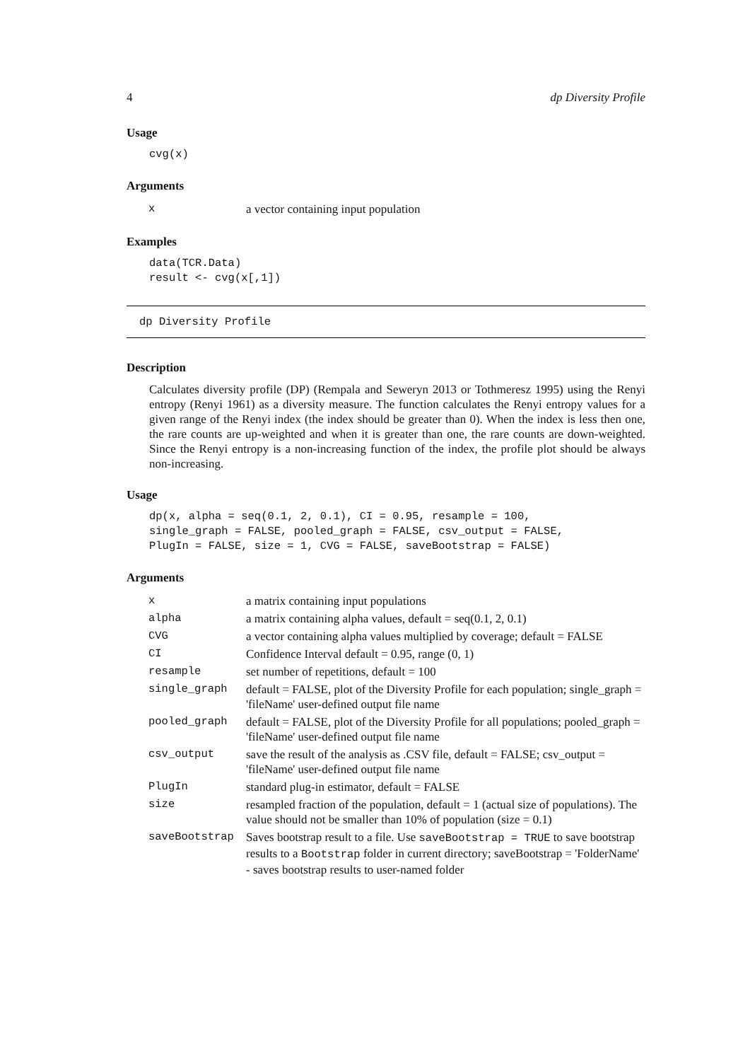4 dp Diversity Profile
Usage
cvg(x)
Arguments
| x | a vector containing input population |
Examples
data(TCR.Data)
result <- cvg(x[,1])
dp Diversity Profile
Description
Calculates diversity profile (DP) (Rempala and Seweryn 2013 or Tothmeresz 1995) using the Renyi entropy (Renyi 1961) as a diversity measure. The function calculates the Renyi entropy values for a given range of the Renyi index (the index should be greater than 0). When the index is less then one, the rare counts are up-weighted and when it is greater than one, the rare counts are down-weighted. Since the Renyi entropy is a non-increasing function of the index, the profile plot should be always non-increasing.
Usage
dp(x, alpha = seq(0.1, 2, 0.1), CI = 0.95, resample = 100,
single_graph = FALSE, pooled_graph = FALSE, csv_output = FALSE,
PlugIn = FALSE, size = 1, CVG = FALSE, saveBootstrap = FALSE)
Arguments
| x | a matrix containing input populations |
| alpha | a matrix containing alpha values, default = seq(0.1, 2, 0.1) |
| CVG | a vector containing alpha values multiplied by coverage; default = FALSE |
| CI | Confidence Interval default = 0.95, range (0, 1) |
| resample | set number of repetitions, default = 100 |
| single_graph | default = FALSE, plot of the Diversity Profile for each population; single_graph = 'fileName' user-defined output file name |
| pooled_graph | default = FALSE, plot of the Diversity Profile for all populations; pooled_graph = 'fileName' user-defined output file name |
| csv_output | save the result of the analysis as .CSV file, default = FALSE; csv_output = 'fileName' user-defined output file name |
| PlugIn | standard plug-in estimator, default = FALSE |
| size | resampled fraction of the population, default = 1 (actual size of populations). The value should not be smaller than 10% of population (size = 0.1) |
| saveBootstrap | Saves bootstrap result to a file. Use saveBootstrap = TRUE to save bootstrap results to a Bootstrap folder in current directory; saveBootstrap = 'FolderName' - saves bootstrap results to user-named folder |